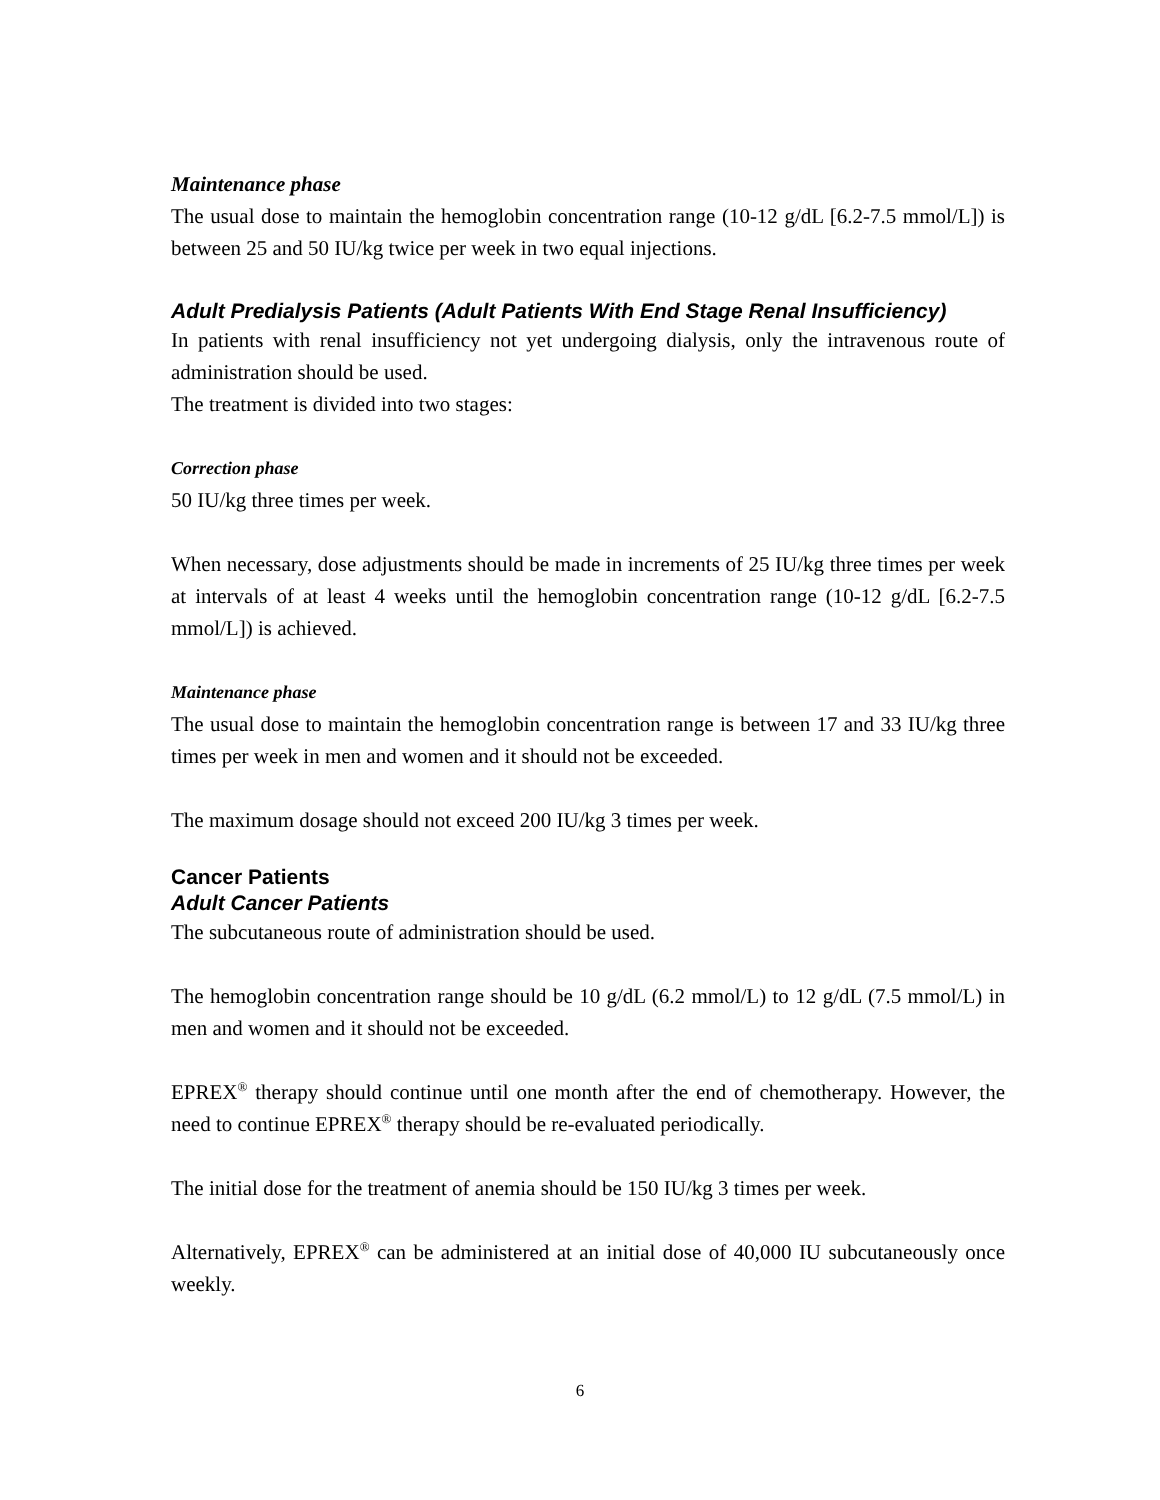Maintenance phase
The usual dose to maintain the hemoglobin concentration range (10-12 g/dL [6.2-7.5 mmol/L]) is between 25 and 50 IU/kg twice per week in two equal injections.
Adult Predialysis Patients (Adult Patients With End Stage Renal Insufficiency)
In patients with renal insufficiency not yet undergoing dialysis, only the intravenous route of administration should be used.
The treatment is divided into two stages:
Correction phase
50 IU/kg three times per week.
When necessary, dose adjustments should be made in increments of 25 IU/kg three times per week at intervals of at least 4 weeks until the hemoglobin concentration range (10-12 g/dL [6.2-7.5 mmol/L]) is achieved.
Maintenance phase
The usual dose to maintain the hemoglobin concentration range is between 17 and 33 IU/kg three times per week in men and women and it should not be exceeded.
The maximum dosage should not exceed 200 IU/kg 3 times per week.
Cancer Patients
Adult Cancer Patients
The subcutaneous route of administration should be used.
The hemoglobin concentration range should be 10 g/dL (6.2 mmol/L) to 12 g/dL (7.5 mmol/L) in men and women and it should not be exceeded.
EPREX<sup>®</sup> therapy should continue until one month after the end of chemotherapy. However, the need to continue EPREX<sup>®</sup> therapy should be re-evaluated periodically.
The initial dose for the treatment of anemia should be 150 IU/kg 3 times per week.
Alternatively, EPREX<sup>®</sup> can be administered at an initial dose of 40,000 IU subcutaneously once weekly.
6